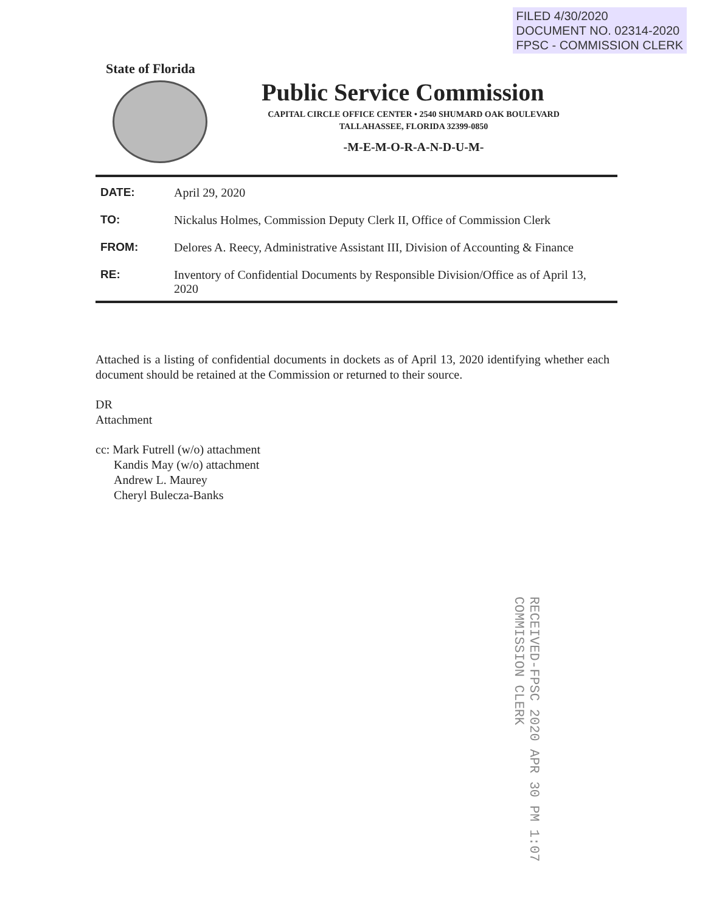FILED 4/30/2020
DOCUMENT NO. 02314-2020
FPSC - COMMISSION CLERK
State of Florida
Public Service Commission
CAPITAL CIRCLE OFFICE CENTER • 2540 SHUMARD OAK BOULEVARD
TALLAHASSEE, FLORIDA 32399-0850
-M-E-M-O-R-A-N-D-U-M-
| DATE: | April 29, 2020 |
| TO: | Nickalus Holmes, Commission Deputy Clerk II, Office of Commission Clerk |
| FROM: | Delores A. Reecy, Administrative Assistant III, Division of Accounting & Finance |
| RE: | Inventory of Confidential Documents by Responsible Division/Office as of April 13, 2020 |
Attached is a listing of confidential documents in dockets as of April 13, 2020 identifying whether each document should be retained at the Commission or returned to their source.
DR
Attachment
cc: Mark Futrell (w/o) attachment
Kandis May (w/o) attachment
Andrew L. Maurey
Cheryl Bulecza-Banks
RECEIVED-FPSC 2020 APR 30 PM 1:07 COMMISSION CLERK